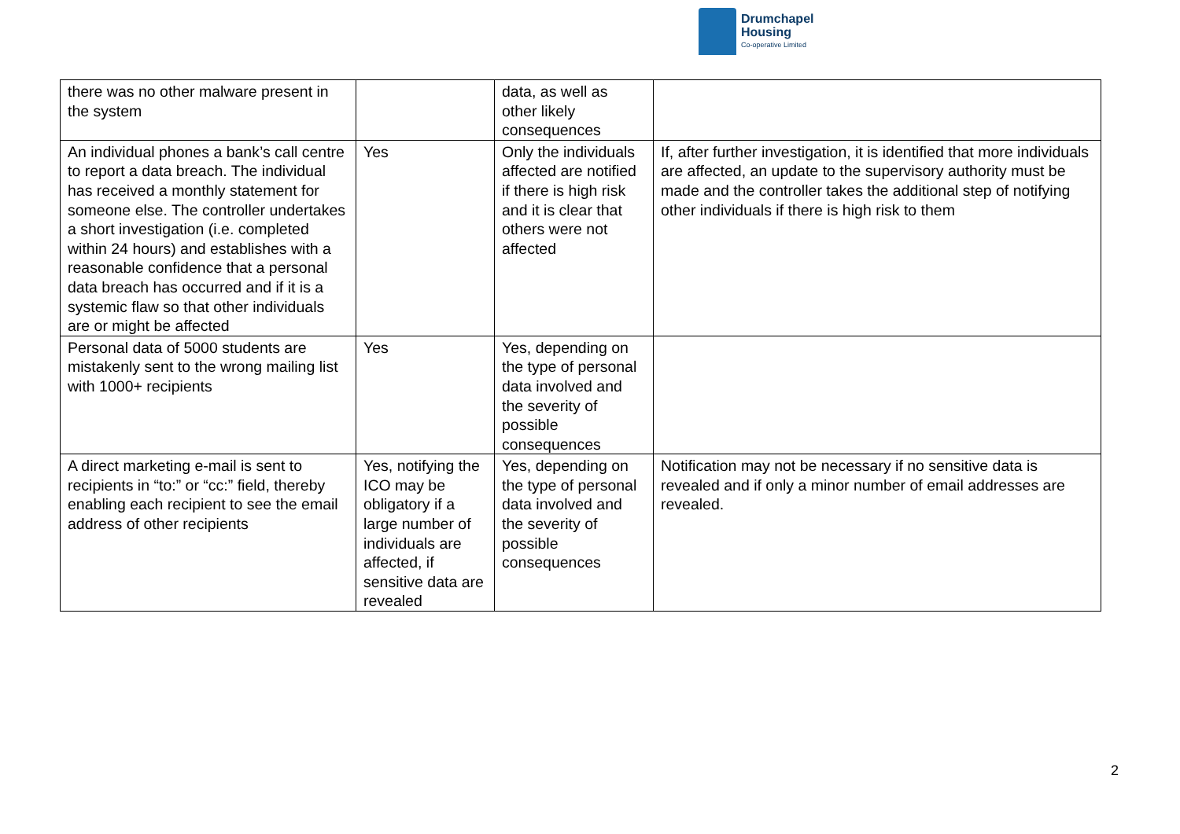Drumchapel
Housing
Co-operative Limited
| there was no other malware present in the system | | data, as well as other likely consequences | |
| An individual phones a bank’s call centre to report a data breach. The individual has received a monthly statement for someone else. The controller undertakes a short investigation (i.e. completed within 24 hours) and establishes with a reasonable confidence that a personal data breach has occurred and if it is a systemic flaw so that other individuals are or might be affected | Yes | Only the individuals affected are notified if there is high risk and it is clear that others were not affected | If, after further investigation, it is identified that more individuals are affected, an update to the supervisory authority must be made and the controller takes the additional step of notifying other individuals if there is high risk to them |
| Personal data of 5000 students are mistakenly sent to the wrong mailing list with 1000+ recipients | Yes | Yes, depending on the type of personal data involved and the severity of possible consequences | |
| A direct marketing e-mail is sent to recipients in “to:” or “cc:” field, thereby enabling each recipient to see the email address of other recipients | Yes, notifying the ICO may be obligatory if a large number of individuals are affected, if sensitive data are revealed | Yes, depending on the type of personal data involved and the severity of possible consequences | Notification may not be necessary if no sensitive data is revealed and if only a minor number of email addresses are revealed. |
2